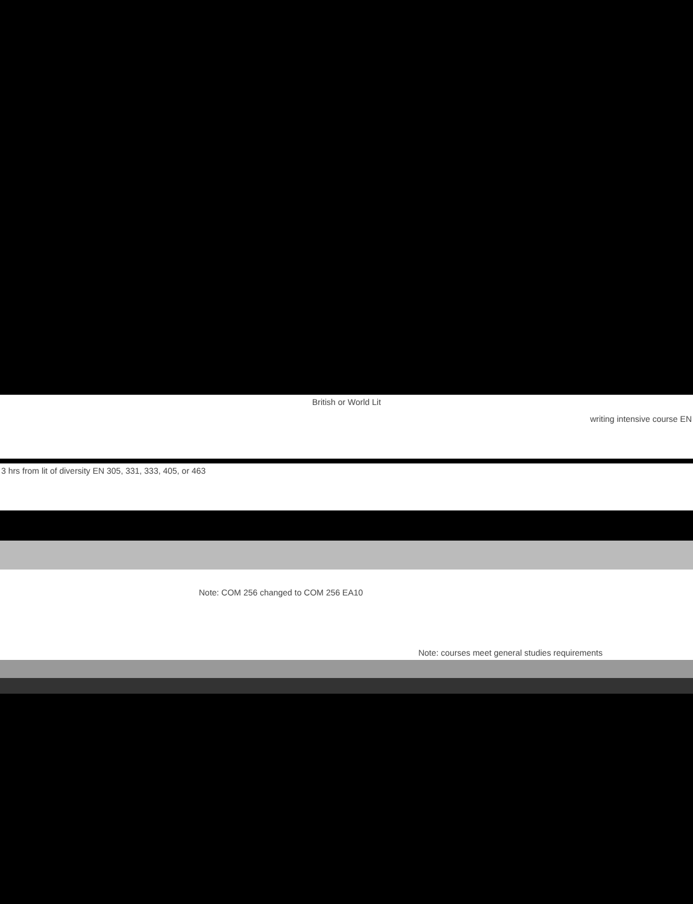British or World Lit
writing intensive course EN
3 hrs from lit of diversity EN 305, 331, 333, 405, or 463
Note: COM 256 changed to COM 256 EA10
Note: courses meet general studies requirements